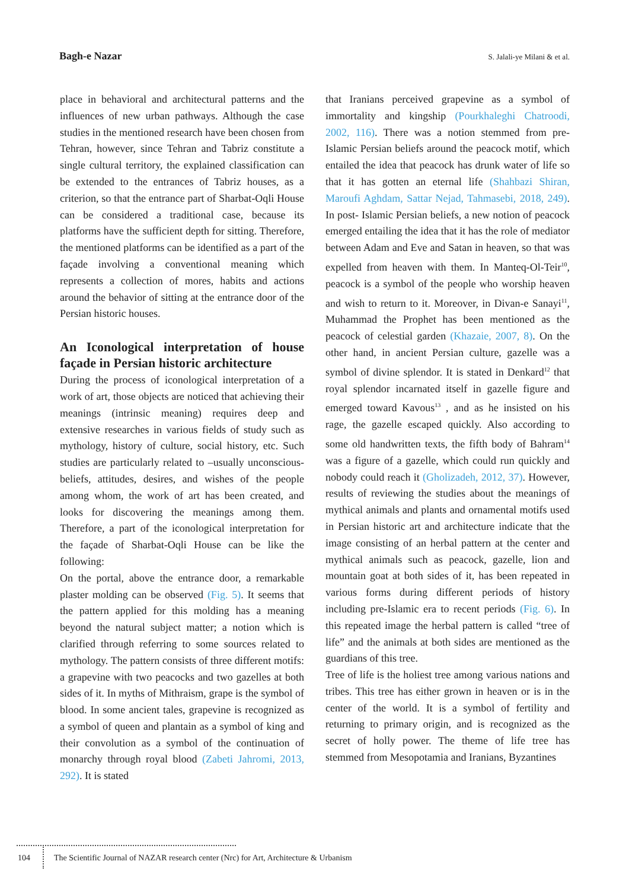Bagh-e Nazar
S. Jalali-ye Milani & et al.
place in behavioral and architectural patterns and the influences of new urban pathways. Although the case studies in the mentioned research have been chosen from Tehran, however, since Tehran and Tabriz constitute a single cultural territory, the explained classification can be extended to the entrances of Tabriz houses, as a criterion, so that the entrance part of Sharbat-Oqli House can be considered a traditional case, because its platforms have the sufficient depth for sitting. Therefore, the mentioned platforms can be identified as a part of the façade involving a conventional meaning which represents a collection of mores, habits and actions around the behavior of sitting at the entrance door of the Persian historic houses.
An Iconological interpretation of house façade in Persian historic architecture
During the process of iconological interpretation of a work of art, those objects are noticed that achieving their meanings (intrinsic meaning) requires deep and extensive researches in various fields of study such as mythology, history of culture, social history, etc. Such studies are particularly related to –usually unconscious- beliefs, attitudes, desires, and wishes of the people among whom, the work of art has been created, and looks for discovering the meanings among them. Therefore, a part of the iconological interpretation for the façade of Sharbat-Oqli House can be like the following:
On the portal, above the entrance door, a remarkable plaster molding can be observed (Fig. 5). It seems that the pattern applied for this molding has a meaning beyond the natural subject matter; a notion which is clarified through referring to some sources related to mythology. The pattern consists of three different motifs: a grapevine with two peacocks and two gazelles at both sides of it. In myths of Mithraism, grape is the symbol of blood. In some ancient tales, grapevine is recognized as a symbol of queen and plantain as a symbol of king and their convolution as a symbol of the continuation of monarchy through royal blood (Zabeti Jahromi, 2013, 292). It is stated
that Iranians perceived grapevine as a symbol of immortality and kingship (Pourkhaleghi Chatroodi, 2002, 116). There was a notion stemmed from pre-Islamic Persian beliefs around the peacock motif, which entailed the idea that peacock has drunk water of life so that it has gotten an eternal life (Shahbazi Shiran, Maroufi Aghdam, Sattar Nejad, Tahmasebi, 2018, 249). In post- Islamic Persian beliefs, a new notion of peacock emerged entailing the idea that it has the role of mediator between Adam and Eve and Satan in heaven, so that was expelled from heaven with them. In Manteq-Ol-Teir<sup>10</sup>, peacock is a symbol of the people who worship heaven and wish to return to it. Moreover, in Divan-e Sanayi<sup>11</sup>, Muhammad the Prophet has been mentioned as the peacock of celestial garden (Khazaie, 2007, 8). On the other hand, in ancient Persian culture, gazelle was a symbol of divine splendor. It is stated in Denkard<sup>12</sup> that royal splendor incarnated itself in gazelle figure and emerged toward Kavous<sup>13</sup> , and as he insisted on his rage, the gazelle escaped quickly. Also according to some old handwritten texts, the fifth body of Bahram<sup>14</sup> was a figure of a gazelle, which could run quickly and nobody could reach it (Gholizadeh, 2012, 37). However, results of reviewing the studies about the meanings of mythical animals and plants and ornamental motifs used in Persian historic art and architecture indicate that the image consisting of an herbal pattern at the center and mythical animals such as peacock, gazelle, lion and mountain goat at both sides of it, has been repeated in various forms during different periods of history including pre-Islamic era to recent periods (Fig. 6). In this repeated image the herbal pattern is called “tree of life” and the animals at both sides are mentioned as the guardians of this tree.
Tree of life is the holiest tree among various nations and tribes. This tree has either grown in heaven or is in the center of the world. It is a symbol of fertility and returning to primary origin, and is recognized as the secret of holly power. The theme of life tree has stemmed from Mesopotamia and Iranians, Byzantines
104 The Scientific Journal of NAZAR research center (Nrc) for Art, Architecture & Urbanism